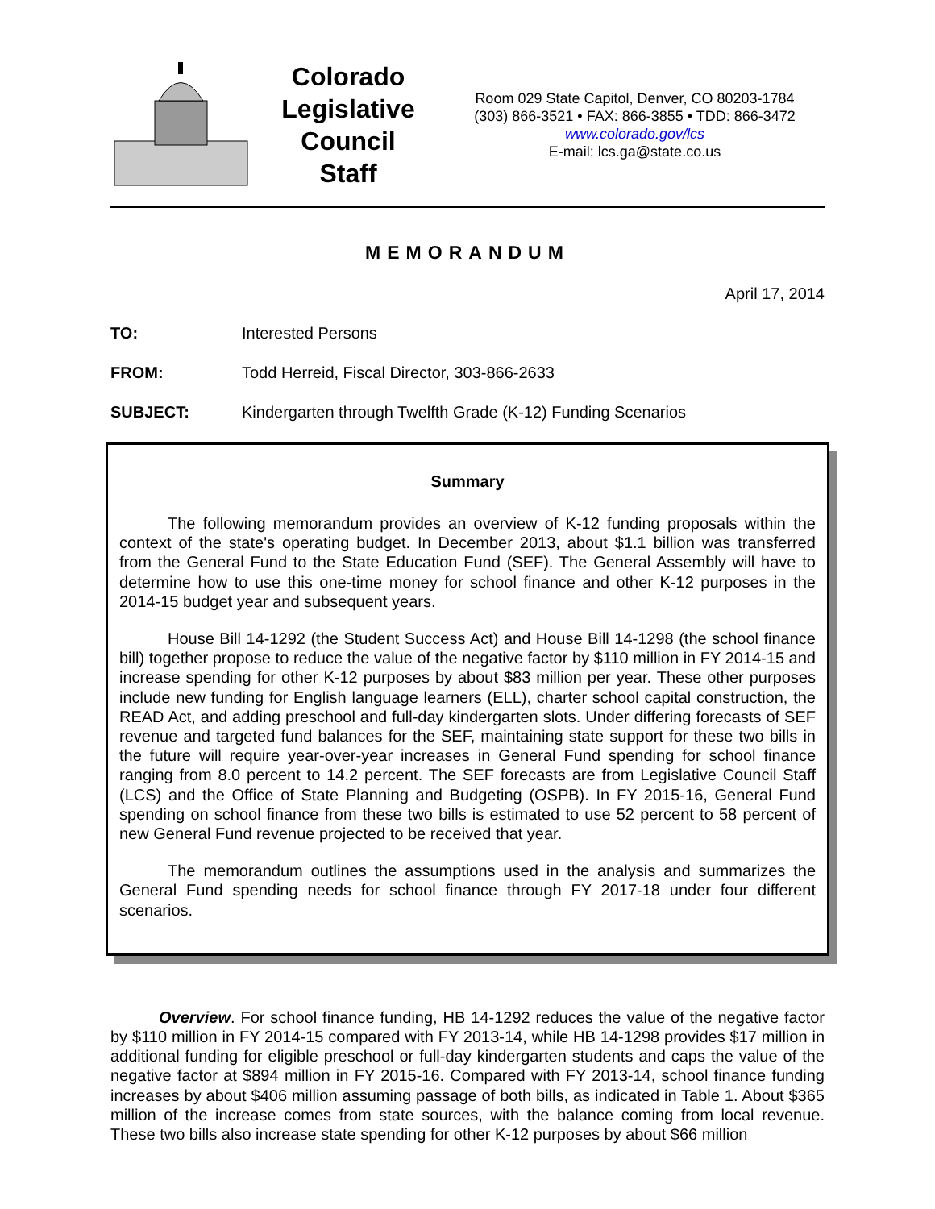Colorado
Legislative
Council
Staff
Room 029 State Capitol, Denver, CO 80203-1784
(303) 866-3521 • FAX: 866-3855 • TDD: 866-3472
www.colorado.gov/lcs
E-mail: lcs.ga@state.co.us
MEMORANDUM
April 17, 2014
TO: Interested Persons
FROM: Todd Herreid, Fiscal Director, 303-866-2633
SUBJECT: Kindergarten through Twelfth Grade (K-12) Funding Scenarios
Summary
The following memorandum provides an overview of K-12 funding proposals within the context of the state's operating budget. In December 2013, about $1.1 billion was transferred from the General Fund to the State Education Fund (SEF). The General Assembly will have to determine how to use this one-time money for school finance and other K-12 purposes in the 2014-15 budget year and subsequent years.
House Bill 14-1292 (the Student Success Act) and House Bill 14-1298 (the school finance bill) together propose to reduce the value of the negative factor by $110 million in FY 2014-15 and increase spending for other K-12 purposes by about $83 million per year. These other purposes include new funding for English language learners (ELL), charter school capital construction, the READ Act, and adding preschool and full-day kindergarten slots. Under differing forecasts of SEF revenue and targeted fund balances for the SEF, maintaining state support for these two bills in the future will require year-over-year increases in General Fund spending for school finance ranging from 8.0 percent to 14.2 percent. The SEF forecasts are from Legislative Council Staff (LCS) and the Office of State Planning and Budgeting (OSPB). In FY 2015-16, General Fund spending on school finance from these two bills is estimated to use 52 percent to 58 percent of new General Fund revenue projected to be received that year.
The memorandum outlines the assumptions used in the analysis and summarizes the General Fund spending needs for school finance through FY 2017-18 under four different scenarios.
Overview. For school finance funding, HB 14-1292 reduces the value of the negative factor by $110 million in FY 2014-15 compared with FY 2013-14, while HB 14-1298 provides $17 million in additional funding for eligible preschool or full-day kindergarten students and caps the value of the negative factor at $894 million in FY 2015-16. Compared with FY 2013-14, school finance funding increases by about $406 million assuming passage of both bills, as indicated in Table 1. About $365 million of the increase comes from state sources, with the balance coming from local revenue. These two bills also increase state spending for other K-12 purposes by about $66 million